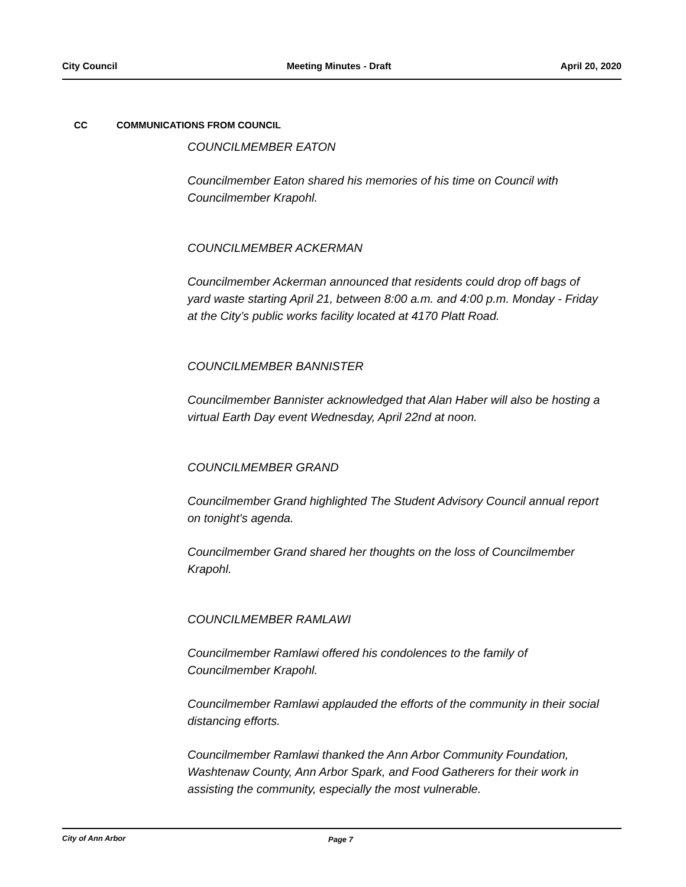City Council Meeting Minutes - Draft April 20, 2020
CC COMMUNICATIONS FROM COUNCIL
COUNCILMEMBER EATON
Councilmember Eaton shared his memories of his time on Council with Councilmember Krapohl.
COUNCILMEMBER ACKERMAN
Councilmember Ackerman announced that residents could drop off bags of yard waste starting April 21, between 8:00 a.m. and 4:00 p.m. Monday - Friday at the City’s public works facility located at 4170 Platt Road.
COUNCILMEMBER BANNISTER
Councilmember Bannister acknowledged that Alan Haber will also be hosting a virtual Earth Day event Wednesday, April 22nd at noon.
COUNCILMEMBER GRAND
Councilmember Grand highlighted The Student Advisory Council annual report on tonight's agenda.
Councilmember Grand shared her thoughts on the loss of Councilmember Krapohl.
COUNCILMEMBER RAMLAWI
Councilmember Ramlawi offered his condolences to the family of Councilmember Krapohl.
Councilmember Ramlawi applauded the efforts of the community in their social distancing efforts.
Councilmember Ramlawi thanked the Ann Arbor Community Foundation, Washtenaw County, Ann Arbor Spark, and Food Gatherers for their work in assisting the community, especially the most vulnerable.
City of Ann Arbor Page 7